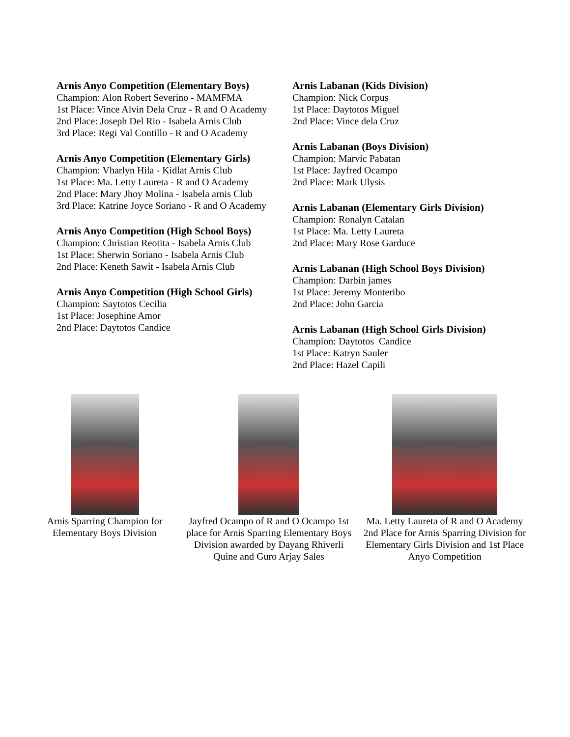Arnis Anyo Competition (Elementary Boys)
Champion: Alon Robert Severino - MAMFMA
1st Place: Vince Alvin Dela Cruz - R and O Academy
2nd Place: Joseph Del Rio - Isabela Arnis Club
3rd Place: Regi Val Contillo - R and O Academy
Arnis Anyo Competition (Elementary Girls)
Champion: Vharlyn Hila - Kidlat Arnis Club
1st Place: Ma. Letty Laureta - R and O Academy
2nd Place: Mary Jhoy Molina - Isabela arnis Club
3rd Place: Katrine Joyce Soriano - R and O Academy
Arnis Anyo Competition (High School Boys)
Champion: Christian Reotita - Isabela Arnis Club
1st Place: Sherwin Soriano - Isabela Arnis Club
2nd Place: Keneth Sawit - Isabela Arnis Club
Arnis Anyo Competition (High School Girls)
Champion: Saytotos Cecilia
1st Place: Josephine Amor
2nd Place: Daytotos Candice
Arnis Labanan (Kids Division)
Champion: Nick Corpus
1st Place: Daytotos Miguel
2nd Place: Vince dela Cruz
Arnis Labanan (Boys Division)
Champion: Marvic Pabatan
1st Place: Jayfred Ocampo
2nd Place: Mark Ulysis
Arnis Labanan (Elementary Girls Division)
Champion: Ronalyn Catalan
1st Place: Ma. Letty Laureta
2nd Place: Mary Rose Garduce
Arnis Labanan (High School Boys Division)
Champion: Darbin james
1st Place: Jeremy Monteribo
2nd Place: John Garcia
Arnis Labanan (High School Girls Division)
Champion: Daytotos Candice
1st Place: Katryn Sauler
2nd Place: Hazel Capili
Arnis Sparring Champion for Elementary Boys Division
Jayfred Ocampo of R and O Ocampo 1st place for Arnis Sparring Elementary Boys Division awarded by Dayang Rhiverli Quine and Guro Arjay Sales
Ma. Letty Laureta of R and O Academy 2nd Place for Arnis Sparring Division for Elementary Girls Division and 1st Place Anyo Competition